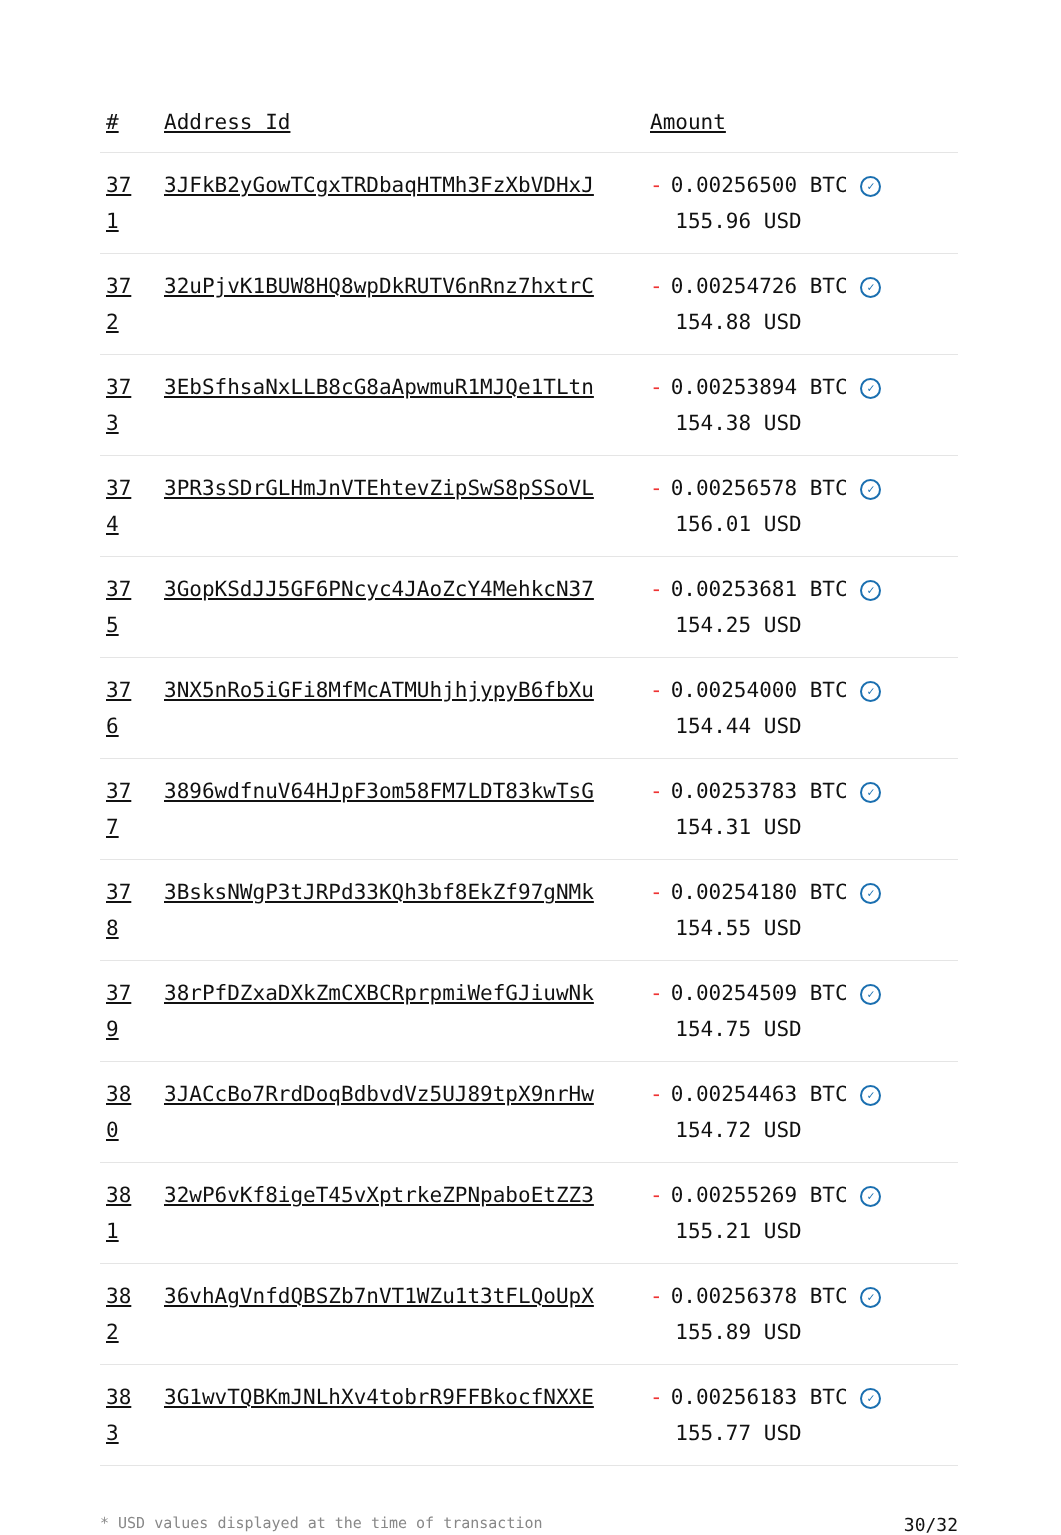| # | Address Id | Amount |
| --- | --- | --- |
| 37 1 | 3JFkB2yGowTCgxTRDbaqHTMh3FzXbVDHxJ | - 0.00256500 BTC ✓ 155.96 USD |
| 37 2 | 32uPjvK1BUW8HQ8wpDkRUTV6nRnz7hxtrC | - 0.00254726 BTC ✓ 154.88 USD |
| 37 3 | 3EbSfhsaNxLLB8cG8aApwmuR1MJQe1TLtn | - 0.00253894 BTC ✓ 154.38 USD |
| 37 4 | 3PR3sSDrGLHmJnVTEhtevZipSwS8pSSoVL | - 0.00256578 BTC ✓ 156.01 USD |
| 37 5 | 3GopKSdJJ5GF6PNcyc4JAoZcY4MehkcN37 | - 0.00253681 BTC ✓ 154.25 USD |
| 37 6 | 3NX5nRo5iGFi8MfMcATMUhjhjypyB6fbXu | - 0.00254000 BTC ✓ 154.44 USD |
| 37 7 | 3896wdfnuV64HJpF3om58FM7LDT83kwTsG | - 0.00253783 BTC ✓ 154.31 USD |
| 37 8 | 3BsksNWgP3tJRPd33KQh3bf8EkZf97gNMk | - 0.00254180 BTC ✓ 154.55 USD |
| 37 9 | 38rPfDZxaDXkZmCXBCRprpmiWefGJiuwNk | - 0.00254509 BTC ✓ 154.75 USD |
| 38 0 | 3JACcBo7RrdDoqBdbvdVz5UJ89tpX9nrHw | - 0.00254463 BTC ✓ 154.72 USD |
| 38 1 | 32wP6vKf8igeT45vXptrkeZPNpaboEtZZ3 | - 0.00255269 BTC ✓ 155.21 USD |
| 38 2 | 36vhAgVnfdQBSZb7nVT1WZu1t3tFLQoUpX | - 0.00256378 BTC ✓ 155.89 USD |
| 38 3 | 3G1wvTQBKmJNLhXv4tobrR9FFBkocfNXXE | - 0.00256183 BTC ✓ 155.77 USD |
* USD values displayed at the time of transaction 30/32